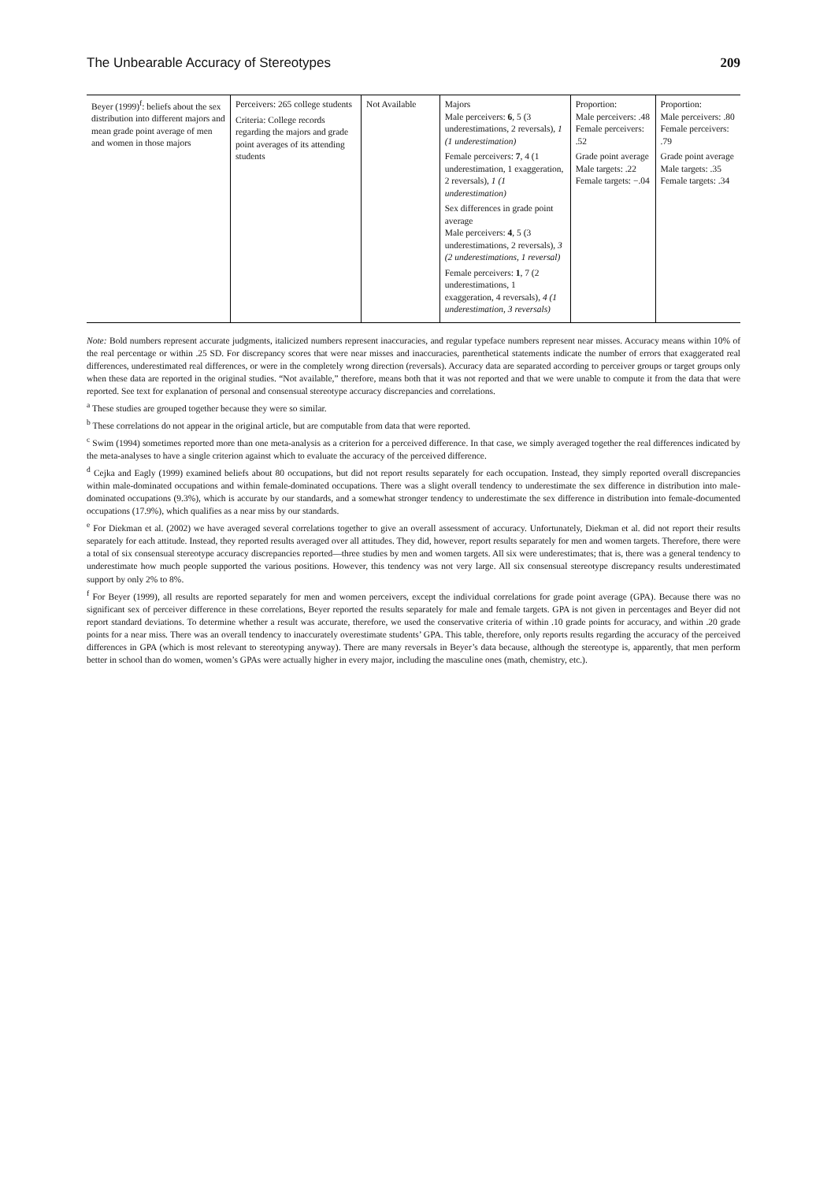The Unbearable Accuracy of Stereotypes 209
| Beyer (1999)<sup>f</sup>: beliefs about the sex distribution into different majors and mean grade point average of men and women in those majors | Perceivers: 265 college students Criteria: College records regarding the majors and grade point averages of its attending students | Not Available | Majors Male perceivers: 6 , 5 (3 underestimations, 2 reversals), 1 (1 underestimation) Female perceivers: 7 , 4 (1 underestimation, 1 exaggeration, 2 reversals), 1 (1 underestimation) Sex differences in grade point average Male perceivers: 4 , 5 (3 underestimations, 2 reversals), 3 (2 underestimations, 1 reversal) Female perceivers: 1 , 7 (2 underestimations, 1 exaggeration, 4 reversals), 4 (1 underestimation, 3 reversals) | Proportion: Male perceivers: .48 Female perceivers: .52 Grade point average Male targets: .22 Female targets: −.04 | Proportion: Male perceivers: .80 Female perceivers: .79 Grade point average Male targets: .35 Female targets: .34 |
Note: Bold numbers represent accurate judgments, italicized numbers represent inaccuracies, and regular typeface numbers represent near misses. Accuracy means within 10% of the real percentage or within .25 SD. For discrepancy scores that were near misses and inaccuracies, parenthetical statements indicate the number of errors that exaggerated real differences, underestimated real differences, or were in the completely wrong direction (reversals). Accuracy data are separated according to perceiver groups or target groups only when these data are reported in the original studies. “Not available,” therefore, means both that it was not reported and that we were unable to compute it from the data that were reported. See text for explanation of personal and consensual stereotype accuracy discrepancies and correlations.
<sup>a</sup> These studies are grouped together because they were so similar.
<sup>b</sup> These correlations do not appear in the original article, but are computable from data that were reported.
<sup>c</sup> Swim (1994) sometimes reported more than one meta-analysis as a criterion for a perceived difference. In that case, we simply averaged together the real differences indicated by the meta-analyses to have a single criterion against which to evaluate the accuracy of the perceived difference.
<sup>d</sup> Cejka and Eagly (1999) examined beliefs about 80 occupations, but did not report results separately for each occupation. Instead, they simply reported overall discrepancies within male-dominated occupations and within female-dominated occupations. There was a slight overall tendency to underestimate the sex difference in distribution into male-dominated occupations (9.3%), which is accurate by our standards, and a somewhat stronger tendency to underestimate the sex difference in distribution into female-documented occupations (17.9%), which qualifies as a near miss by our standards.
<sup>e</sup> For Diekman et al. (2002) we have averaged several correlations together to give an overall assessment of accuracy. Unfortunately, Diekman et al. did not report their results separately for each attitude. Instead, they reported results averaged over all attitudes. They did, however, report results separately for men and women targets. Therefore, there were a total of six consensual stereotype accuracy discrepancies reported—three studies by men and women targets. All six were underestimates; that is, there was a general tendency to underestimate how much people supported the various positions. However, this tendency was not very large. All six consensual stereotype discrepancy results underestimated support by only 2% to 8%.
<sup>f</sup> For Beyer (1999), all results are reported separately for men and women perceivers, except the individual correlations for grade point average (GPA). Because there was no significant sex of perceiver difference in these correlations, Beyer reported the results separately for male and female targets. GPA is not given in percentages and Beyer did not report standard deviations. To determine whether a result was accurate, therefore, we used the conservative criteria of within .10 grade points for accuracy, and within .20 grade points for a near miss. There was an overall tendency to inaccurately overestimate students’ GPA. This table, therefore, only reports results regarding the accuracy of the perceived differences in GPA (which is most relevant to stereotyping anyway). There are many reversals in Beyer’s data because, although the stereotype is, apparently, that men perform better in school than do women, women’s GPAs were actually higher in every major, including the masculine ones (math, chemistry, etc.).